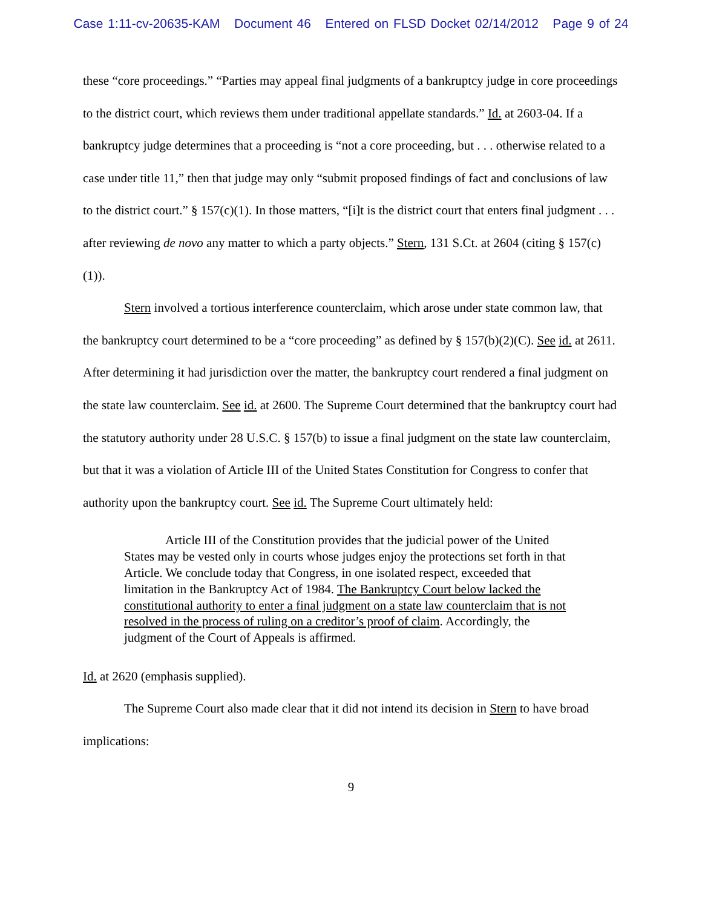Case 1:11-cv-20635-KAM Document 46 Entered on FLSD Docket 02/14/2012 Page 9 of 24
these “core proceedings.” “Parties may appeal final judgments of a bankruptcy judge in core proceedings to the district court, which reviews them under traditional appellate standards.” Id. at 2603-04. If a bankruptcy judge determines that a proceeding is “not a core proceeding, but . . . otherwise related to a case under title 11,” then that judge may only “submit proposed findings of fact and conclusions of law to the district court.” § 157(c)(1). In those matters, “[i]t is the district court that enters final judgment . . . after reviewing de novo any matter to which a party objects.” Stern, 131 S.Ct. at 2604 (citing § 157(c)(1)).
Stern involved a tortious interference counterclaim, which arose under state common law, that the bankruptcy court determined to be a “core proceeding” as defined by § 157(b)(2)(C). See id. at 2611. After determining it had jurisdiction over the matter, the bankruptcy court rendered a final judgment on the state law counterclaim. See id. at 2600. The Supreme Court determined that the bankruptcy court had the statutory authority under 28 U.S.C. § 157(b) to issue a final judgment on the state law counterclaim, but that it was a violation of Article III of the United States Constitution for Congress to confer that authority upon the bankruptcy court. See id. The Supreme Court ultimately held:
Article III of the Constitution provides that the judicial power of the United States may be vested only in courts whose judges enjoy the protections set forth in that Article. We conclude today that Congress, in one isolated respect, exceeded that limitation in the Bankruptcy Act of 1984. The Bankruptcy Court below lacked the constitutional authority to enter a final judgment on a state law counterclaim that is not resolved in the process of ruling on a creditor’s proof of claim. Accordingly, the judgment of the Court of Appeals is affirmed.
Id. at 2620 (emphasis supplied).
The Supreme Court also made clear that it did not intend its decision in Stern to have broad implications:
9